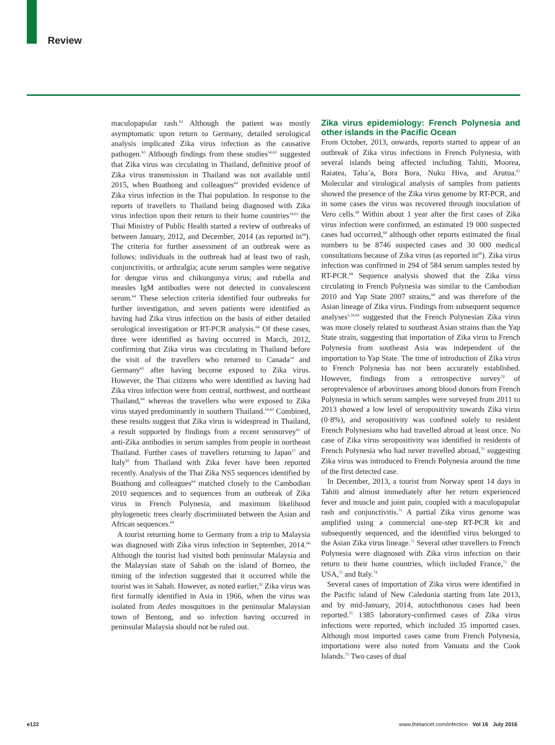Review
maculopapular rash.<sup>63</sup> Although the patient was mostly asymptomatic upon return to Germany, detailed serological analysis implicated Zika virus infection as the causative pathogen.<sup>63</sup> Although findings from these studies<sup>54,63</sup> suggested that Zika virus was circulating in Thailand, definitive proof of Zika virus transmission in Thailand was not available until 2015, when Buathong and colleagues<sup>64</sup> provided evidence of Zika virus infection in the Thai population. In response to the reports of travellers to Thailand being diagnosed with Zika virus infection upon their return to their home countries<sup>54,63</sup> the Thai Ministry of Public Health started a review of outbreaks of between January, 2012, and December, 2014 (as reported in<sup>64</sup>). The criteria for further assessment of an outbreak were as follows: individuals in the outbreak had at least two of rash, conjunctivitis, or arthralgia; acute serum samples were negative for dengue virus and chikungunya virus; and rubella and measles IgM antibodies were not detected in convalescent serum.<sup>64</sup> These selection criteria identified four outbreaks for further investigation, and seven patients were identified as having had Zika virus infection on the basis of either detailed serological investigation or RT-PCR analysis.<sup>64</sup> Of these cases, three were identified as having occurred in March, 2012, confirming that Zika virus was circulating in Thailand before the visit of the travellers who returned to Canada<sup>54</sup> and Germany<sup>63</sup> after having become exposed to Zika virus. However, the Thai citizens who were identified as having had Zika virus infection were from central, northwest, and northeast Thailand,<sup>64</sup> whereas the travellers who were exposed to Zika virus stayed predominantly in southern Thailand.<sup>54,63</sup> Combined, these results suggest that Zika virus is widespread in Thailand, a result supported by findings from a recent serosurvey<sup>65</sup> of anti-Zika antibodies in serum samples from people in northeast Thailand. Further cases of travellers returning to Japan<sup>57</sup> and Italy<sup>50</sup> from Thailand with Zika fever have been reported recently. Analysis of the Thai Zika NS5 sequences identified by Buathong and colleagues<sup>64</sup> matched closely to the Cambodian 2010 sequences and to sequences from an outbreak of Zika virus in French Polynesia, and maximum likelihood phylogenetic trees clearly discriminated between the Asian and African sequences.<sup>64</sup>
A tourist returning home to Germany from a trip to Malaysia was diagnosed with Zika virus infection in September, 2014.<sup>66</sup> Although the tourist had visited both peninsular Malaysia and the Malaysian state of Sabah on the island of Borneo, the timing of the infection suggested that it occurred while the tourist was in Sabah. However, as noted earlier,<sup>32</sup> Zika virus was first formally identified in Asia in 1966, when the virus was isolated from Aedes mosquitoes in the peninsular Malaysian town of Bentong, and so infection having occurred in peninsular Malaysia should not be ruled out.
Zika virus epidemiology: French Polynesia and other islands in the Pacific Ocean
From October, 2013, onwards, reports started to appear of an outbreak of Zika virus infections in French Polynesia, with several islands being affected including Tahiti, Moorea, Raiatea, Taha’a, Bora Bora, Nuku Hiva, and Arutua.<sup>67</sup> Molecular and virological analysis of samples from patients showed the presence of the Zika virus genome by RT-PCR, and in some cases the virus was recovered through inoculation of Vero cells.<sup>68</sup> Within about 1 year after the first cases of Zika virus infection were confirmed, an estimated 19 000 suspected cases had occurred,<sup>68</sup> although other reports estimated the final numbers to be 8746 suspected cases and 30 000 medical consultations because of Zika virus (as reported in<sup>69</sup>). Zika virus infection was confirmed in 294 of 584 serum samples tested by RT-PCR.<sup>68</sup> Sequence analysis showed that the Zika virus circulating in French Polynesia was similar to the Cambodian 2010 and Yap State 2007 strains,<sup>68</sup> and was therefore of the Asian lineage of Zika virus. Findings from subsequent sequence analyses<sup>5,59,64</sup> suggested that the French Polynesian Zika virus was more closely related to southeast Asian strains than the Yap State strain, suggesting that importation of Zika virus to French Polynesia from southeast Asia was independent of the importation to Yap State. The time of introduction of Zika virus to French Polynesia has not been accurately established. However, findings from a retrospective survey<sup>70</sup> of seroprevalence of arboviruses among blood donors from French Polynesia in which serum samples were surveyed from 2011 to 2013 showed a low level of seropositivity towards Zika virus (0·8%), and seropositivity was confined solely to resident French Polynesians who had travelled abroad at least once. No case of Zika virus seropositivity was identified in residents of French Polynesia who had never travelled abroad,<sup>70</sup> suggesting Zika virus was introduced to French Polynesia around the time of the first detected case.
In December, 2013, a tourist from Norway spent 14 days in Tahiti and almost immediately after her return experienced fever and muscle and joint pain, coupled with a maculopapular rash and conjunctivitis.<sup>71</sup> A partial Zika virus genome was amplified using a commercial one-step RT-PCR kit and subsequently sequenced, and the identified virus belonged to the Asian Zika virus lineage.<sup>71</sup> Several other travellers to French Polynesia were diagnosed with Zika virus infection on their return to their home countries, which included France,<sup>72</sup> the USA,<sup>73</sup> and Italy.<sup>74</sup>
Several cases of importation of Zika virus were identified in the Pacific island of New Caledonia starting from late 2013, and by mid-January, 2014, autochthonous cases had been reported.<sup>75</sup> 1385 laboratory-confirmed cases of Zika virus infections were reported, which included 35 imported cases. Although most imported cases came from French Polynesia, importations were also noted from Vanuatu and the Cook Islands.<sup>75</sup> Two cases of dual
e122
www.thelancet.com/infection Vol 16 July 2016